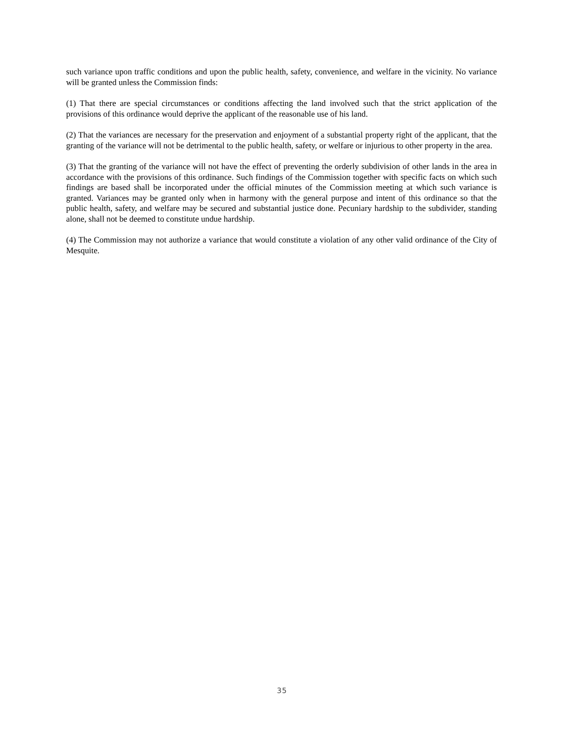such variance upon traffic conditions and upon the public health, safety, convenience, and welfare in the vicinity. No variance will be granted unless the Commission finds:
(1) That there are special circumstances or conditions affecting the land involved such that the strict application of the provisions of this ordinance would deprive the applicant of the reasonable use of his land.
(2) That the variances are necessary for the preservation and enjoyment of a substantial property right of the applicant, that the granting of the variance will not be detrimental to the public health, safety, or welfare or injurious to other property in the area.
(3) That the granting of the variance will not have the effect of preventing the orderly subdivision of other lands in the area in accordance with the provisions of this ordinance. Such findings of the Commission together with specific facts on which such findings are based shall be incorporated under the official minutes of the Commission meeting at which such variance is granted. Variances may be granted only when in harmony with the general purpose and intent of this ordinance so that the public health, safety, and welfare may be secured and substantial justice done. Pecuniary hardship to the subdivider, standing alone, shall not be deemed to constitute undue hardship.
(4) The Commission may not authorize a variance that would constitute a violation of any other valid ordinance of the City of Mesquite.
35